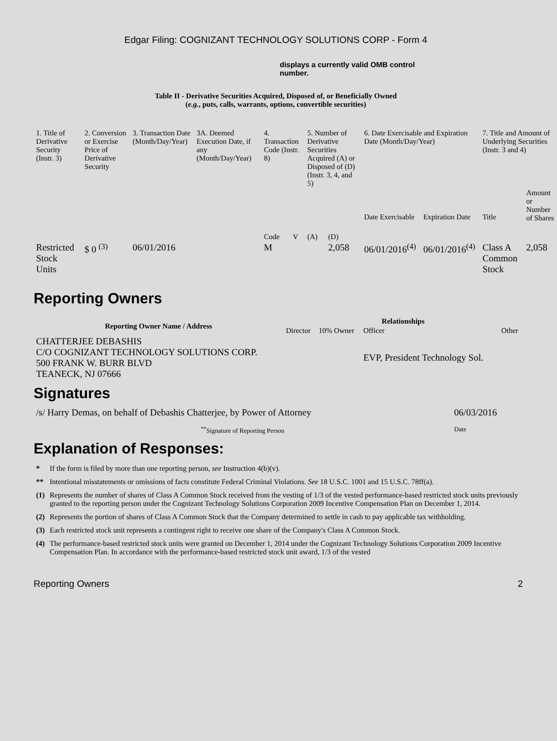Edgar Filing: COGNIZANT TECHNOLOGY SOLUTIONS CORP - Form 4
displays a currently valid OMB control number.
Table II - Derivative Securities Acquired, Disposed of, or Beneficially Owned
(e.g., puts, calls, warrants, options, convertible securities)
| 1. Title of Derivative Security (Instr. 3) | 2. Conversion or Exercise Price of Derivative Security | 3. Transaction Date (Month/Day/Year) | 3A. Deemed Execution Date, if any (Month/Day/Year) | 4. Transaction Code (Instr. 8) | | 5. Number of Derivative Securities Acquired (A) or Disposed of (D) (Instr. 3, 4, and 5) | | 6. Date Exercisable and Expiration Date (Month/Day/Year) | | 7. Title and Amount of Underlying Securities (Instr. 3 and 4) | |
| | | | | Code | V | (A) | (D) | Date Exercisable | Expiration Date | Title | Amount or Number of Shares |
| Restricted Stock Units | $ 0 <sup>(3)</sup> | 06/01/2016 | | M | | | 2,058 | 06/01/2016<sup>(4)</sup> | 06/01/2016<sup>(4)</sup> | Class A Common Stock | 2,058 |
Reporting Owners
| Reporting Owner Name / Address | Relationships | | | |
| --- | --- | --- | --- | --- |
| | Director | 10% Owner | Officer | Other |
| CHATTERJEE DEBASHIS C/O COGNIZANT TECHNOLOGY SOLUTIONS CORP. 500 FRANK W. BURR BLVD TEANECK, NJ 07666 | | | EVP, President Technology Sol. | |
Signatures
| /s/ Harry Demas, on behalf of Debashis Chatterjee, by Power of Attorney | 06/03/2016 |
| <sup>**</sup> Signature of Reporting Person | Date |
Explanation of Responses:
| * | If the form is filed by more than one reporting person, see Instruction 4(b)(v). |
| ** | Intentional misstatements or omissions of facts constitute Federal Criminal Violations. See 18 U.S.C. 1001 and 15 U.S.C. 78ff(a). |
| (1) | Represents the number of shares of Class A Common Stock received from the vesting of 1/3 of the vested performance-based restricted stock units previously granted to the reporting person under the Cognizant Technology Solutions Corporation 2009 Incentive Compensation Plan on December 1, 2014. |
| (2) | Represents the portion of shares of Class A Common Stock that the Company determined to settle in cash to pay applicable tax withholding. |
| (3) | Each restricted stock unit represents a contingent right to receive one share of the Company's Class A Common Stock. |
| (4) | The performance-based restricted stock units were granted on December 1, 2014 under the Cognizant Technology Solutions Corporation 2009 Incentive Compensation Plan. In accordance with the performance-based restricted stock unit award, 1/3 of the vested |
Reporting Owners 2